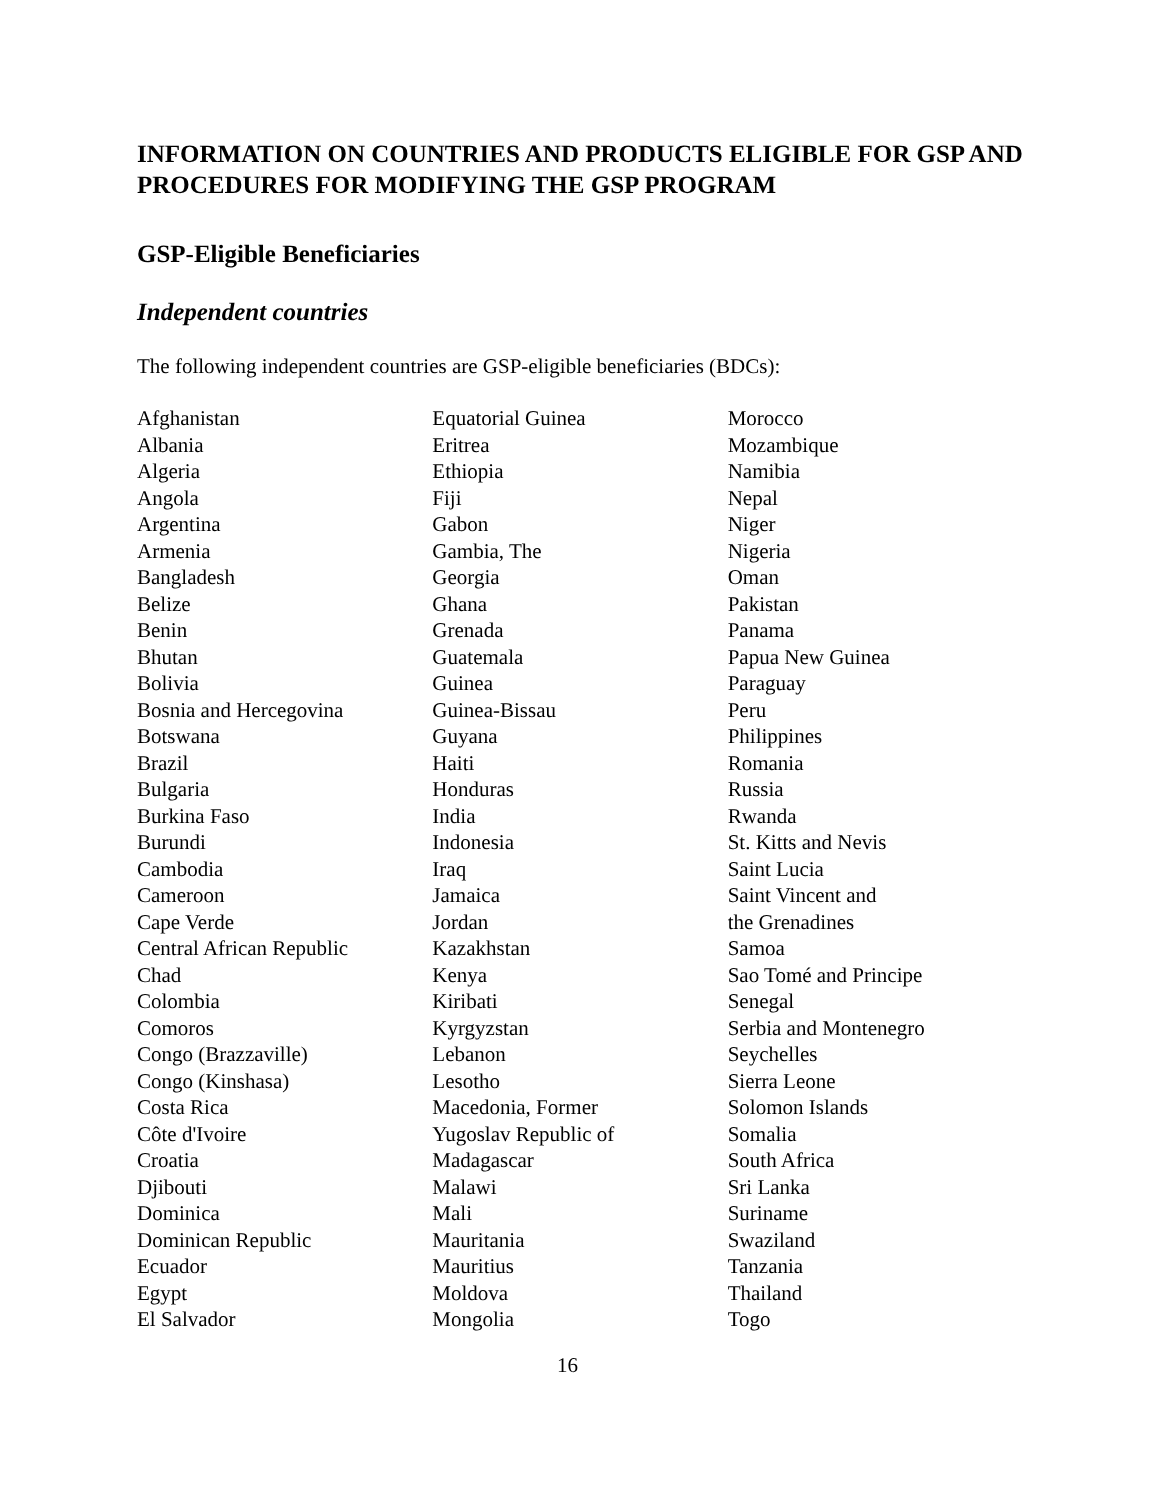INFORMATION ON COUNTRIES AND PRODUCTS ELIGIBLE FOR GSP AND PROCEDURES FOR MODIFYING THE GSP PROGRAM
GSP-Eligible Beneficiaries
Independent countries
The following independent countries are GSP-eligible beneficiaries (BDCs):
Afghanistan
Albania
Algeria
Angola
Argentina
Armenia
Bangladesh
Belize
Benin
Bhutan
Bolivia
Bosnia and Hercegovina
Botswana
Brazil
Bulgaria
Burkina Faso
Burundi
Cambodia
Cameroon
Cape Verde
Central African Republic
Chad
Colombia
Comoros
Congo (Brazzaville)
Congo (Kinshasa)
Costa Rica
Côte d'Ivoire
Croatia
Djibouti
Dominica
Dominican Republic
Ecuador
Egypt
El Salvador
Equatorial Guinea
Eritrea
Ethiopia
Fiji
Gabon
Gambia, The
Georgia
Ghana
Grenada
Guatemala
Guinea
Guinea-Bissau
Guyana
Haiti
Honduras
India
Indonesia
Iraq
Jamaica
Jordan
Kazakhstan
Kenya
Kiribati
Kyrgyzstan
Lebanon
Lesotho
Macedonia, Former
Yugoslav Republic of
Madagascar
Malawi
Mali
Mauritania
Mauritius
Moldova
Mongolia
Morocco
Mozambique
Namibia
Nepal
Niger
Nigeria
Oman
Pakistan
Panama
Papua New Guinea
Paraguay
Peru
Philippines
Romania
Russia
Rwanda
St. Kitts and Nevis
Saint Lucia
Saint Vincent and
the Grenadines
Samoa
Sao Tomé and Principe
Senegal
Serbia and Montenegro
Seychelles
Sierra Leone
Solomon Islands
Somalia
South Africa
Sri Lanka
Suriname
Swaziland
Tanzania
Thailand
Togo
16